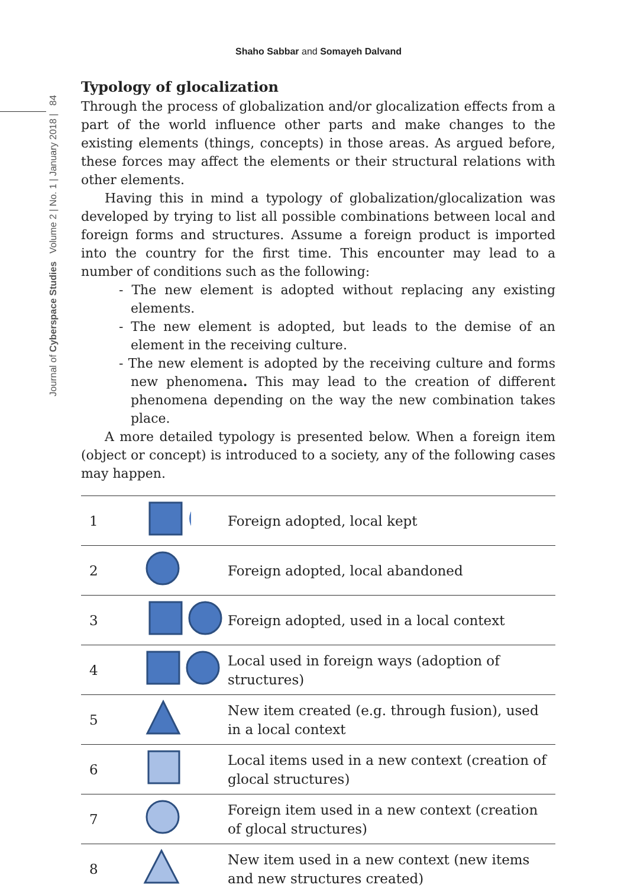Shaho Sabbar and Somayeh Dalvand
Journal of Cyberspace Studies Volume 2 | No. 1 | January 2018 | 84
Typology of glocalization
Through the process of globalization and/or glocalization effects from a part of the world influence other parts and make changes to the existing elements (things, concepts) in those areas. As argued before, these forces may affect the elements or their structural relations with other elements.
Having this in mind a typology of globalization/glocalization was developed by trying to list all possible combinations between local and foreign forms and structures. Assume a foreign product is imported into the country for the first time. This encounter may lead to a number of conditions such as the following:
- The new element is adopted without replacing any existing elements.
- The new element is adopted, but leads to the demise of an element in the receiving culture.
- The new element is adopted by the receiving culture and forms new phenomena. This may lead to the creation of different phenomena depending on the way the new combination takes place.
A more detailed typology is presented below. When a foreign item (object or concept) is introduced to a society, any of the following cases may happen.
| 1 | | Foreign adopted, local kept |
| 2 | | Foreign adopted, local abandoned |
| 3 | | Foreign adopted, used in a local context |
| 4 | | Local used in foreign ways (adoption of structures) |
| 5 | | New item created (e.g. through fusion), used in a local context |
| 6 | | Local items used in a new context (creation of glocal structures) |
| 7 | | Foreign item used in a new context (creation of glocal structures) |
| 8 | | New item used in a new context (new items and new structures created) |